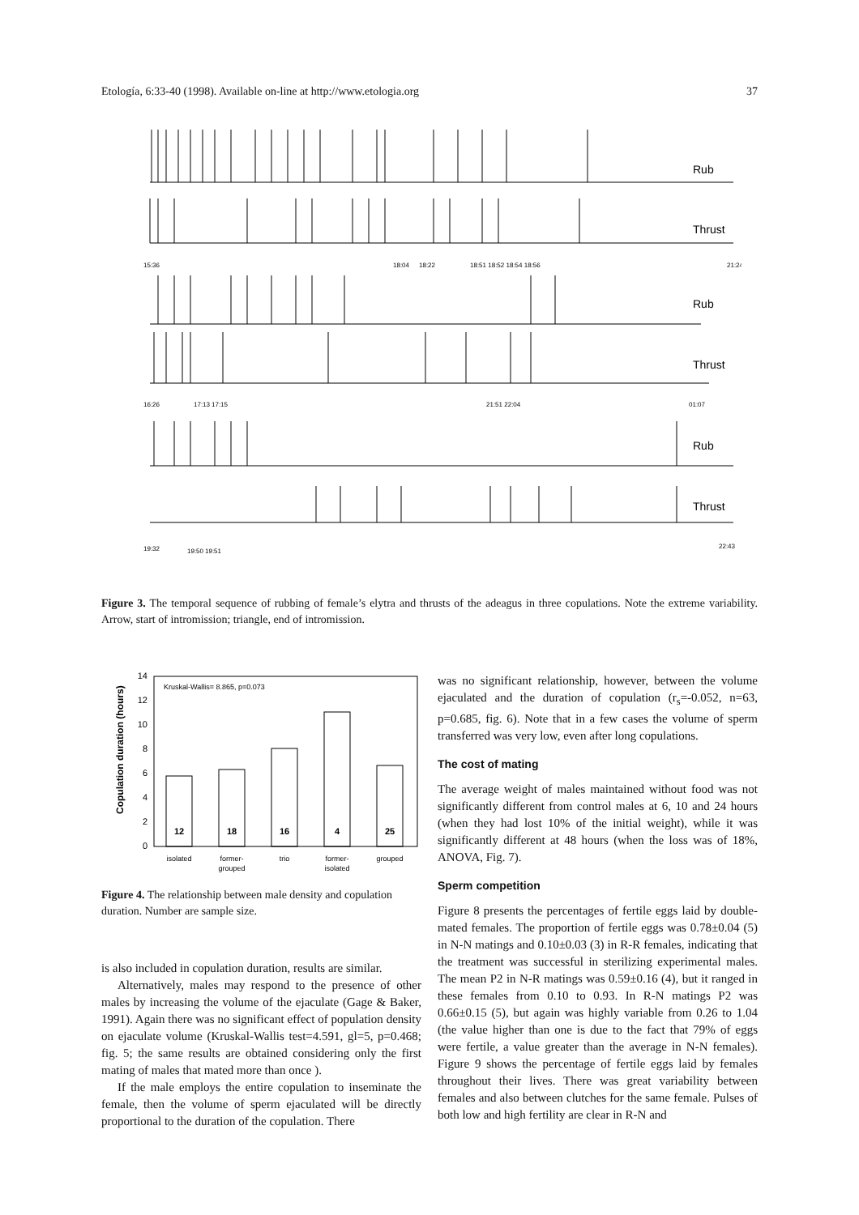Etología, 6:33-40 (1998). Available on-line at http://www.etologia.org 37
Rub
Thrust
Rub
Thrust
Rub
Thrust
15:36
18:04
18:22
18:51 18:52 18:54 18:56
21:24
16:26
17:13
17:15
21:51 22:04
01:07
19:32
19:50
19:51
22:43
Figure 3. The temporal sequence of rubbing of female’s elytra and thrusts of the adeagus in three copulations. Note the extreme variability. Arrow, start of intromission; triangle, end of intromission.
Kruskal-Wallis= 8.865, p=0.073
Copulation duration (hours)
0
2
4
6
8
10
12
14
12
18
16
4
25
isolated
former-
grouped
trio
former-
isolated
grouped
Figure 4. The relationship between male density and copulation duration. Number are sample size.
is also included in copulation duration, results are similar.
Alternatively, males may respond to the presence of other males by increasing the volume of the ejaculate (Gage & Baker, 1991). Again there was no significant effect of population density on ejaculate volume (Kruskal-Wallis test=4.591, gl=5, p=0.468; fig. 5; the same results are obtained considering only the first mating of males that mated more than once ).
If the male employs the entire copulation to inseminate the female, then the volume of sperm ejaculated will be directly proportional to the duration of the copulation. There
was no significant relationship, however, between the volume ejaculated and the duration of copulation (r<sub>s</sub>=-0.052, n=63, p=0.685, fig. 6). Note that in a few cases the volume of sperm transferred was very low, even after long copulations.
The cost of mating
The average weight of males maintained without food was not significantly different from control males at 6, 10 and 24 hours (when they had lost 10% of the initial weight), while it was significantly different at 48 hours (when the loss was of 18%, ANOVA, Fig. 7).
Sperm competition
Figure 8 presents the percentages of fertile eggs laid by double-mated females. The proportion of fertile eggs was 0.78±0.04 (5) in N-N matings and 0.10±0.03 (3) in R-R females, indicating that the treatment was successful in sterilizing experimental males. The mean P2 in N-R matings was 0.59±0.16 (4), but it ranged in these females from 0.10 to 0.93. In R-N matings P2 was 0.66±0.15 (5), but again was highly variable from 0.26 to 1.04 (the value higher than one is due to the fact that 79% of eggs were fertile, a value greater than the average in N-N females). Figure 9 shows the percentage of fertile eggs laid by females throughout their lives. There was great variability between females and also between clutches for the same female. Pulses of both low and high fertility are clear in R-N and